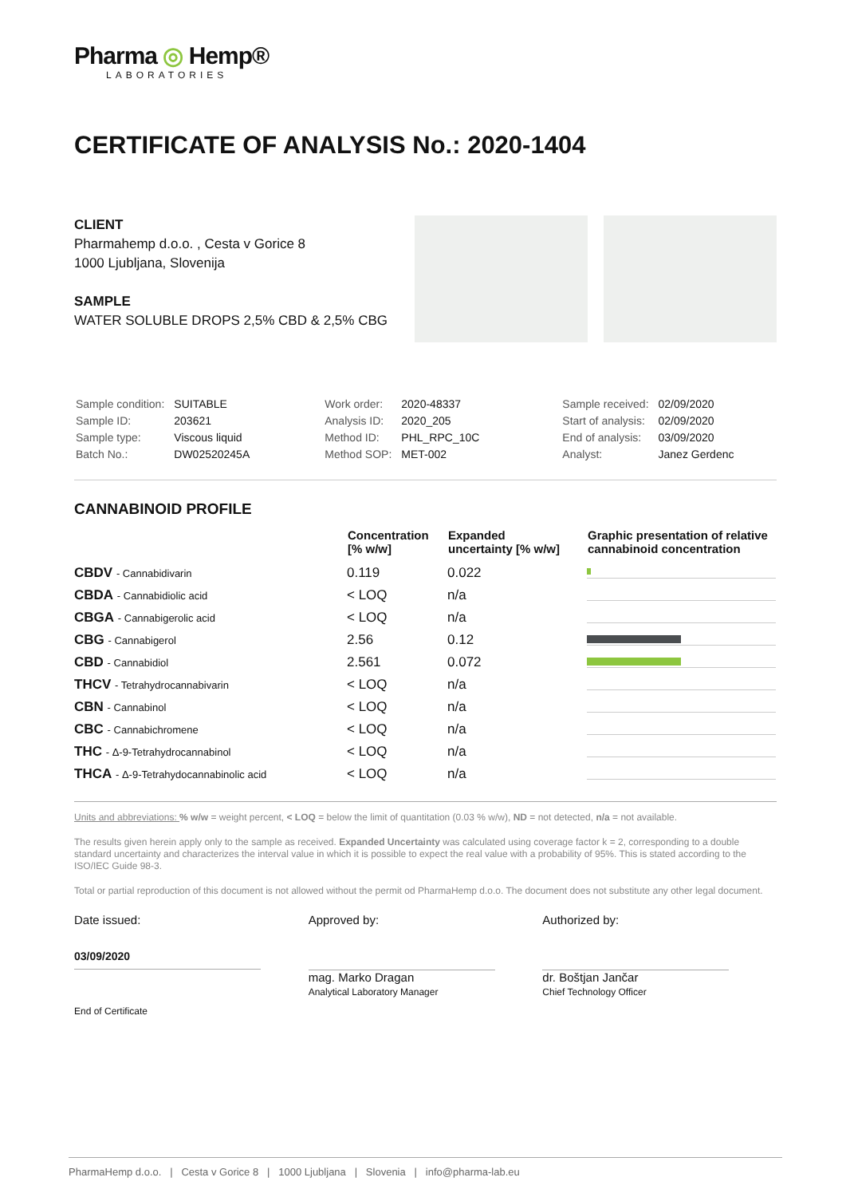Pharma ◎ Hemp®
LABORATORIES
CERTIFICATE OF ANALYSIS No.: 2020-1404
CLIENT
Pharmahemp d.o.o. , Cesta v Gorice 8
1000 Ljubljana, Slovenija
SAMPLE
WATER SOLUBLE DROPS 2,5% CBD & 2,5% CBG
| Sample condition: | SUITABLE |
| Sample ID: | 203621 |
| Sample type: | Viscous liquid |
| Batch No.: | DW02520245A |
| Work order: | 2020-48337 |
| Analysis ID: | 2020_205 |
| Method ID: | PHL_RPC_10C |
| Method SOP: | MET-002 |
| Sample received: | 02/09/2020 |
| Start of analysis: | 02/09/2020 |
| End of analysis: | 03/09/2020 |
| Analyst: | Janez Gerdenc |
CANNABINOID PROFILE
| | Concentration [% w/w] | Expanded uncertainty [% w/w] | Graphic presentation of relative cannabinoid concentration |
| --- | --- | --- | --- |
| CBDV - Cannabidivarin | 0.119 | 0.022 | |
| CBDA - Cannabidiolic acid | < LOQ | n/a | |
| CBGA - Cannabigerolic acid | < LOQ | n/a | |
| CBG - Cannabigerol | 2.56 | 0.12 | |
| CBD - Cannabidiol | 2.561 | 0.072 | |
| THCV - Tetrahydrocannabivarin | < LOQ | n/a | |
| CBN - Cannabinol | < LOQ | n/a | |
| CBC - Cannabichromene | < LOQ | n/a | |
| THC - Δ-9-Tetrahydrocannabinol | < LOQ | n/a | |
| THCA - Δ-9-Tetrahydocannabinolic acid | < LOQ | n/a | |
Units and abbreviations: % w/w = weight percent, < LOQ = below the limit of quantitation (0.03 % w/w), ND = not detected, n/a = not available.
The results given herein apply only to the sample as received. Expanded Uncertainty was calculated using coverage factor k = 2, corresponding to a double standard uncertainty and characterizes the interval value in which it is possible to expect the real value with a probability of 95%. This is stated according to the ISO/IEC Guide 98-3.
Total or partial reproduction of this document is not allowed without the permit od PharmaHemp d.o.o. The document does not substitute any other legal document.
Date issued:
03/09/2020
Approved by:
mag. Marko Dragan
Analytical Laboratory Manager
Authorized by:
dr. Boštjan Jančar
Chief Technology Officer
End of Certificate
PharmaHemp d.o.o. | Cesta v Gorice 8 | 1000 Ljubljana | Slovenia | info@pharma-lab.eu